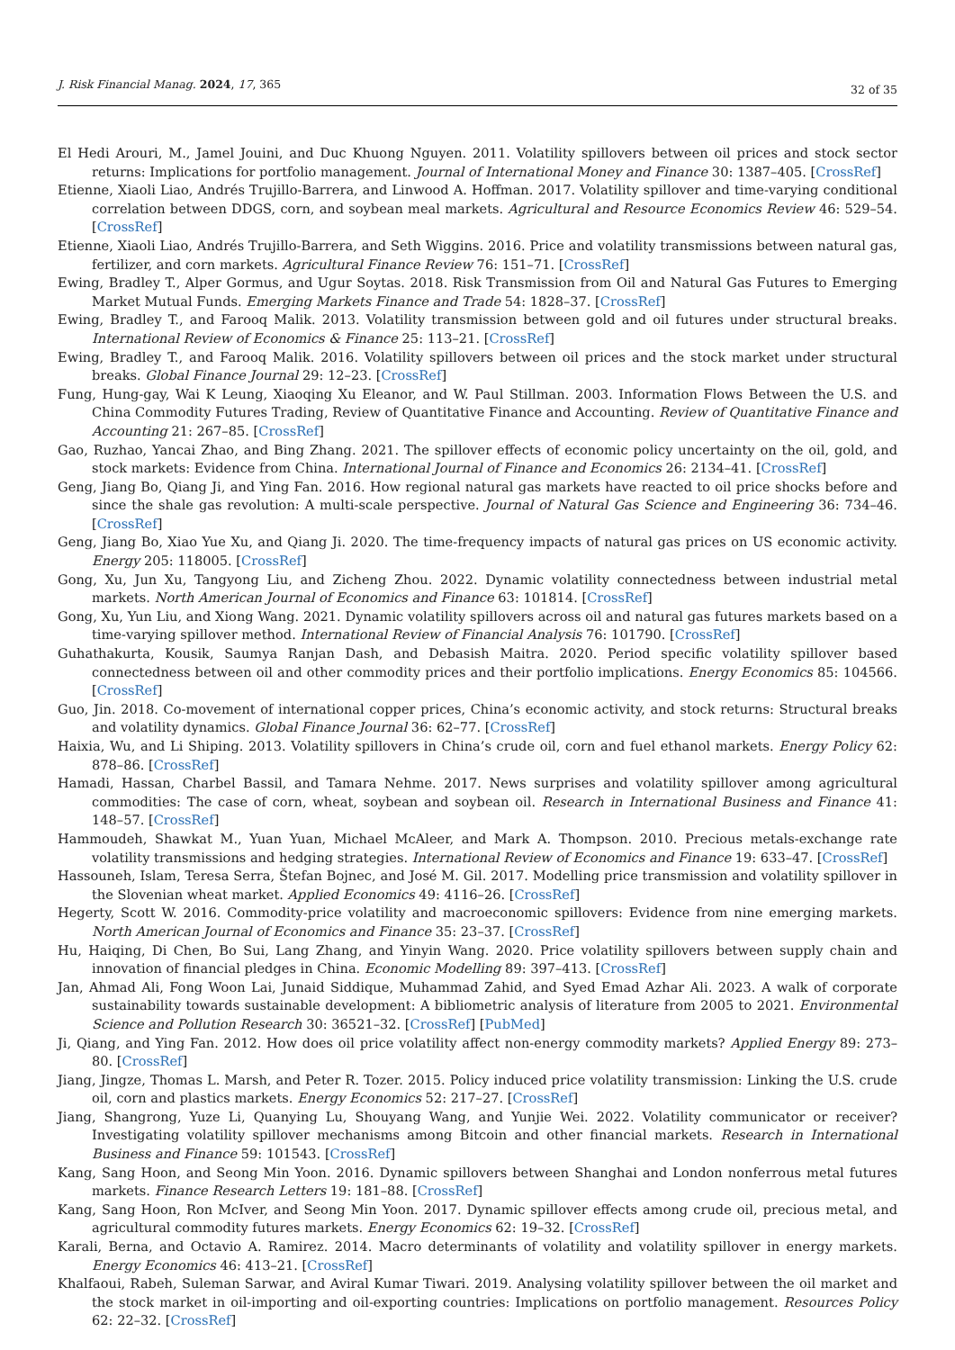J. Risk Financial Manag. 2024, 17, 365 32 of 35
El Hedi Arouri, M., Jamel Jouini, and Duc Khuong Nguyen. 2011. Volatility spillovers between oil prices and stock sector returns: Implications for portfolio management. Journal of International Money and Finance 30: 1387–405. [CrossRef]
Etienne, Xiaoli Liao, Andrés Trujillo-Barrera, and Linwood A. Hoffman. 2017. Volatility spillover and time-varying conditional correlation between DDGS, corn, and soybean meal markets. Agricultural and Resource Economics Review 46: 529–54. [CrossRef]
Etienne, Xiaoli Liao, Andrés Trujillo-Barrera, and Seth Wiggins. 2016. Price and volatility transmissions between natural gas, fertilizer, and corn markets. Agricultural Finance Review 76: 151–71. [CrossRef]
Ewing, Bradley T., Alper Gormus, and Ugur Soytas. 2018. Risk Transmission from Oil and Natural Gas Futures to Emerging Market Mutual Funds. Emerging Markets Finance and Trade 54: 1828–37. [CrossRef]
Ewing, Bradley T., and Farooq Malik. 2013. Volatility transmission between gold and oil futures under structural breaks. International Review of Economics & Finance 25: 113–21. [CrossRef]
Ewing, Bradley T., and Farooq Malik. 2016. Volatility spillovers between oil prices and the stock market under structural breaks. Global Finance Journal 29: 12–23. [CrossRef]
Fung, Hung-gay, Wai K Leung, Xiaoqing Xu Eleanor, and W. Paul Stillman. 2003. Information Flows Between the U.S. and China Commodity Futures Trading, Review of Quantitative Finance and Accounting. Review of Quantitative Finance and Accounting 21: 267–85. [CrossRef]
Gao, Ruzhao, Yancai Zhao, and Bing Zhang. 2021. The spillover effects of economic policy uncertainty on the oil, gold, and stock markets: Evidence from China. International Journal of Finance and Economics 26: 2134–41. [CrossRef]
Geng, Jiang Bo, Qiang Ji, and Ying Fan. 2016. How regional natural gas markets have reacted to oil price shocks before and since the shale gas revolution: A multi-scale perspective. Journal of Natural Gas Science and Engineering 36: 734–46. [CrossRef]
Geng, Jiang Bo, Xiao Yue Xu, and Qiang Ji. 2020. The time-frequency impacts of natural gas prices on US economic activity. Energy 205: 118005. [CrossRef]
Gong, Xu, Jun Xu, Tangyong Liu, and Zicheng Zhou. 2022. Dynamic volatility connectedness between industrial metal markets. North American Journal of Economics and Finance 63: 101814. [CrossRef]
Gong, Xu, Yun Liu, and Xiong Wang. 2021. Dynamic volatility spillovers across oil and natural gas futures markets based on a time-varying spillover method. International Review of Financial Analysis 76: 101790. [CrossRef]
Guhathakurta, Kousik, Saumya Ranjan Dash, and Debasish Maitra. 2020. Period specific volatility spillover based connectedness between oil and other commodity prices and their portfolio implications. Energy Economics 85: 104566. [CrossRef]
Guo, Jin. 2018. Co-movement of international copper prices, China’s economic activity, and stock returns: Structural breaks and volatility dynamics. Global Finance Journal 36: 62–77. [CrossRef]
Haixia, Wu, and Li Shiping. 2013. Volatility spillovers in China’s crude oil, corn and fuel ethanol markets. Energy Policy 62: 878–86. [CrossRef]
Hamadi, Hassan, Charbel Bassil, and Tamara Nehme. 2017. News surprises and volatility spillover among agricultural commodities: The case of corn, wheat, soybean and soybean oil. Research in International Business and Finance 41: 148–57. [CrossRef]
Hammoudeh, Shawkat M., Yuan Yuan, Michael McAleer, and Mark A. Thompson. 2010. Precious metals-exchange rate volatility transmissions and hedging strategies. International Review of Economics and Finance 19: 633–47. [CrossRef]
Hassouneh, Islam, Teresa Serra, Štefan Bojnec, and José M. Gil. 2017. Modelling price transmission and volatility spillover in the Slovenian wheat market. Applied Economics 49: 4116–26. [CrossRef]
Hegerty, Scott W. 2016. Commodity-price volatility and macroeconomic spillovers: Evidence from nine emerging markets. North American Journal of Economics and Finance 35: 23–37. [CrossRef]
Hu, Haiqing, Di Chen, Bo Sui, Lang Zhang, and Yinyin Wang. 2020. Price volatility spillovers between supply chain and innovation of financial pledges in China. Economic Modelling 89: 397–413. [CrossRef]
Jan, Ahmad Ali, Fong Woon Lai, Junaid Siddique, Muhammad Zahid, and Syed Emad Azhar Ali. 2023. A walk of corporate sustainability towards sustainable development: A bibliometric analysis of literature from 2005 to 2021. Environmental Science and Pollution Research 30: 36521–32. [CrossRef] [PubMed]
Ji, Qiang, and Ying Fan. 2012. How does oil price volatility affect non-energy commodity markets? Applied Energy 89: 273–80. [CrossRef]
Jiang, Jingze, Thomas L. Marsh, and Peter R. Tozer. 2015. Policy induced price volatility transmission: Linking the U.S. crude oil, corn and plastics markets. Energy Economics 52: 217–27. [CrossRef]
Jiang, Shangrong, Yuze Li, Quanying Lu, Shouyang Wang, and Yunjie Wei. 2022. Volatility communicator or receiver? Investigating volatility spillover mechanisms among Bitcoin and other financial markets. Research in International Business and Finance 59: 101543. [CrossRef]
Kang, Sang Hoon, and Seong Min Yoon. 2016. Dynamic spillovers between Shanghai and London nonferrous metal futures markets. Finance Research Letters 19: 181–88. [CrossRef]
Kang, Sang Hoon, Ron McIver, and Seong Min Yoon. 2017. Dynamic spillover effects among crude oil, precious metal, and agricultural commodity futures markets. Energy Economics 62: 19–32. [CrossRef]
Karali, Berna, and Octavio A. Ramirez. 2014. Macro determinants of volatility and volatility spillover in energy markets. Energy Economics 46: 413–21. [CrossRef]
Khalfaoui, Rabeh, Suleman Sarwar, and Aviral Kumar Tiwari. 2019. Analysing volatility spillover between the oil market and the stock market in oil-importing and oil-exporting countries: Implications on portfolio management. Resources Policy 62: 22–32. [CrossRef]